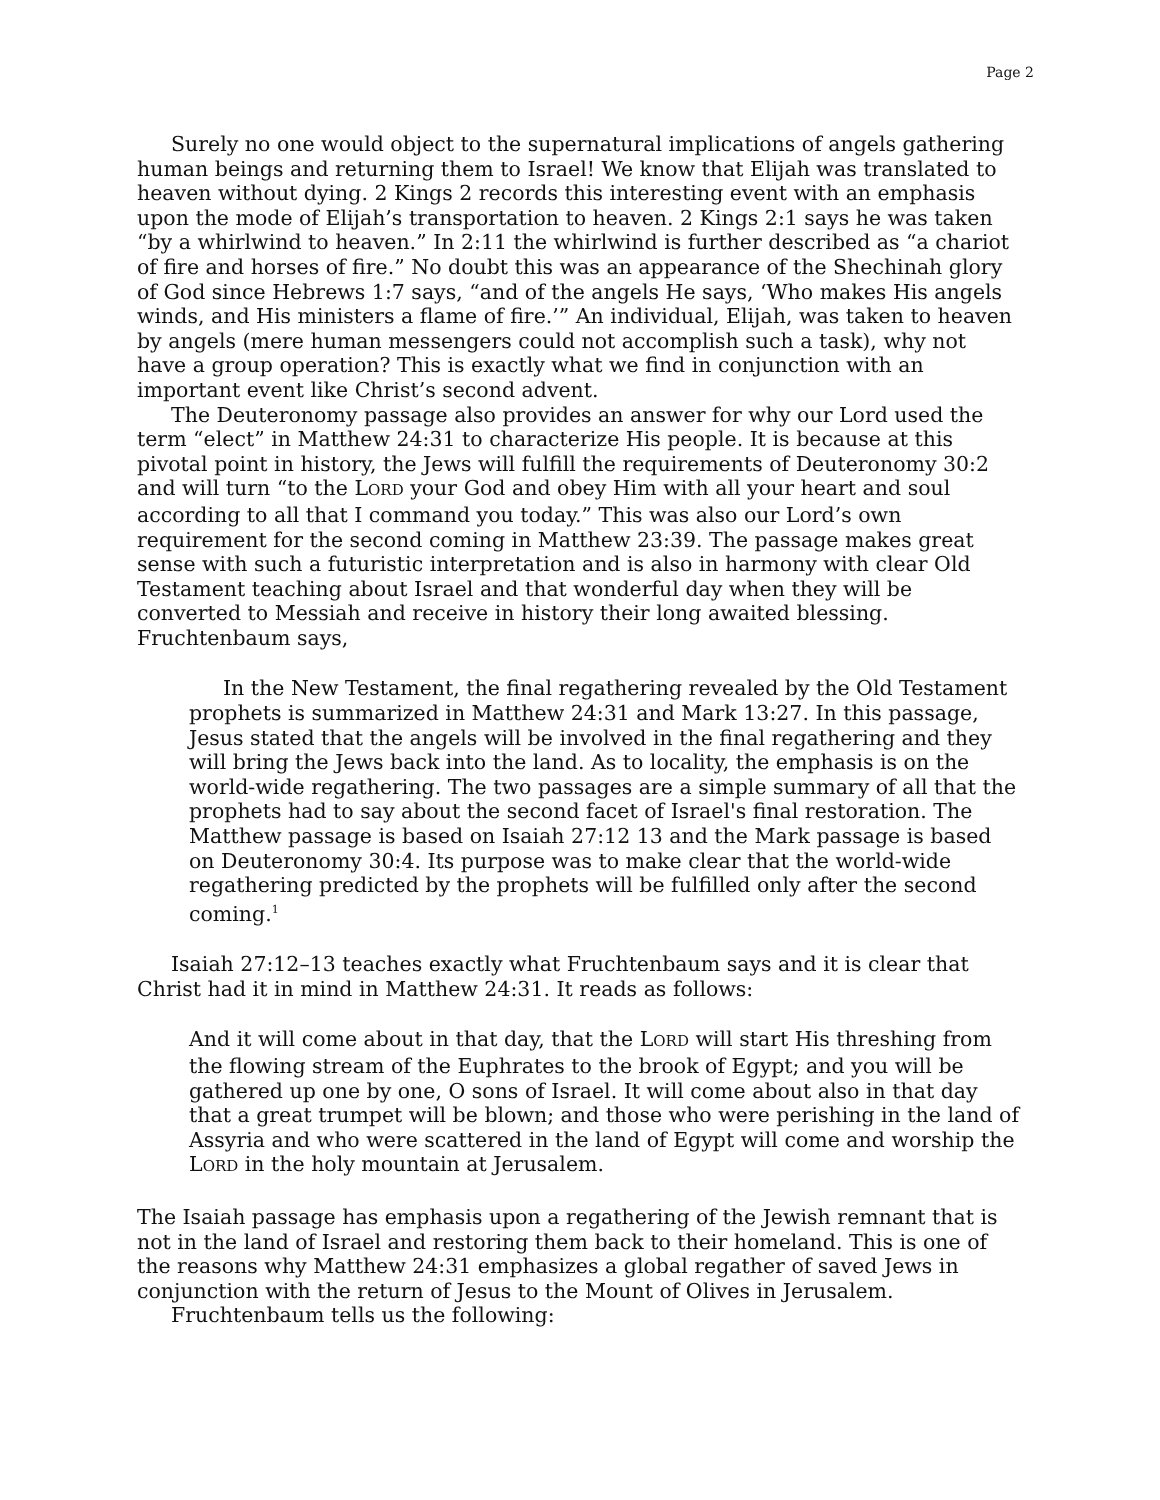Page 2
Surely no one would object to the supernatural implications of angels gathering human beings and returning them to Israel! We know that Elijah was translated to heaven without dying. 2 Kings 2 records this interesting event with an emphasis upon the mode of Elijah’s transportation to heaven. 2 Kings 2:1 says he was taken “by a whirlwind to heaven.” In 2:11 the whirlwind is further described as “a chariot of fire and horses of fire.” No doubt this was an appearance of the Shechinah glory of God since Hebrews 1:7 says, “and of the angels He says, ‘Who makes His angels winds, and His ministers a flame of fire.’” An individual, Elijah, was taken to heaven by angels (mere human messengers could not accomplish such a task), why not have a group operation? This is exactly what we find in conjunction with an important event like Christ’s second advent.
The Deuteronomy passage also provides an answer for why our Lord used the term “elect” in Matthew 24:31 to characterize His people. It is because at this pivotal point in history, the Jews will fulfill the requirements of Deuteronomy 30:2 and will turn “to the LORD your God and obey Him with all your heart and soul according to all that I command you today.” This was also our Lord’s own requirement for the second coming in Matthew 23:39. The passage makes great sense with such a futuristic interpretation and is also in harmony with clear Old Testament teaching about Israel and that wonderful day when they will be converted to Messiah and receive in history their long awaited blessing. Fruchtenbaum says,
In the New Testament, the final regathering revealed by the Old Testament prophets is summarized in Matthew 24:31 and Mark 13:27. In this passage, Jesus stated that the angels will be involved in the final regathering and they will bring the Jews back into the land. As to locality, the emphasis is on the world-wide regathering. The two passages are a simple summary of all that the prophets had to say about the second facet of Israel's final restoration. The Matthew passage is based on Isaiah 27:12 13 and the Mark passage is based on Deuteronomy 30:4. Its purpose was to make clear that the world-wide regathering predicted by the prophets will be fulfilled only after the second coming.<sup>1</sup>
Isaiah 27:12–13 teaches exactly what Fruchtenbaum says and it is clear that Christ had it in mind in Matthew 24:31. It reads as follows:
And it will come about in that day, that the LORD will start His threshing from the flowing stream of the Euphrates to the brook of Egypt; and you will be gathered up one by one, O sons of Israel. It will come about also in that day that a great trumpet will be blown; and those who were perishing in the land of Assyria and who were scattered in the land of Egypt will come and worship the LORD in the holy mountain at Jerusalem.
The Isaiah passage has emphasis upon a regathering of the Jewish remnant that is not in the land of Israel and restoring them back to their homeland. This is one of the reasons why Matthew 24:31 emphasizes a global regather of saved Jews in conjunction with the return of Jesus to the Mount of Olives in Jerusalem.
Fruchtenbaum tells us the following: